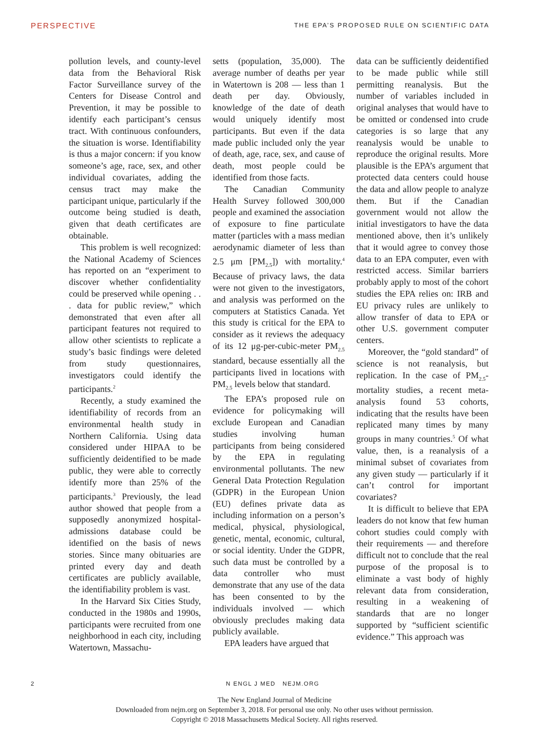PERSPECTIVE
THE EPA’S PROPOSED RULE ON SCIENTIFIC DATA
pollution levels, and county-level data from the Behavioral Risk Factor Surveillance survey of the Centers for Disease Control and Prevention, it may be possible to identify each participant’s census tract. With continuous confounders, the situation is worse. Identifiability is thus a major concern: if you know someone’s age, race, sex, and other individual covariates, adding the census tract may make the participant unique, particularly if the outcome being studied is death, given that death certificates are obtainable.
This problem is well recognized: the National Academy of Sciences has reported on an “experiment to discover whether confidentiality could be preserved while opening . . . data for public review,” which demonstrated that even after all participant features not required to allow other scientists to replicate a study’s basic findings were deleted from study questionnaires, investigators could identify the participants.<sup>2</sup>
Recently, a study examined the identifiability of records from an environmental health study in Northern California. Using data considered under HIPAA to be sufficiently deidentified to be made public, they were able to correctly identify more than 25% of the participants.<sup>3</sup> Previously, the lead author showed that people from a supposedly anonymized hospital-admissions database could be identified on the basis of news stories. Since many obituaries are printed every day and death certificates are publicly available, the identifiability problem is vast.
In the Harvard Six Cities Study, conducted in the 1980s and 1990s, participants were recruited from one neighborhood in each city, including Watertown, Massachu-
setts (population, 35,000). The average number of deaths per year in Watertown is 208 — less than 1 death per day. Obviously, knowledge of the date of death would uniquely identify most participants. But even if the data made public included only the year of death, age, race, sex, and cause of death, most people could be identified from those facts.
The Canadian Community Health Survey followed 300,000 people and examined the association of exposure to fine particulate matter (particles with a mass median aerodynamic diameter of less than 2.5 μm [PM<sub>2.5</sub>]) with mortality.<sup>4</sup> Because of privacy laws, the data were not given to the investigators, and analysis was performed on the computers at Statistics Canada. Yet this study is critical for the EPA to consider as it reviews the adequacy of its 12 μg-per-cubic-meter PM<sub>2.5</sub> standard, because essentially all the participants lived in locations with PM<sub>2.5</sub> levels below that standard.
The EPA’s proposed rule on evidence for policymaking will exclude European and Canadian studies involving human participants from being considered by the EPA in regulating environmental pollutants. The new General Data Protection Regulation (GDPR) in the European Union (EU) defines private data as including information on a person’s medical, physical, physiological, genetic, mental, economic, cultural, or social identity. Under the GDPR, such data must be controlled by a data controller who must demonstrate that any use of the data has been consented to by the individuals involved — which obviously precludes making data publicly available.
EPA leaders have argued that
data can be sufficiently deidentified to be made public while still permitting reanalysis. But the number of variables included in original analyses that would have to be omitted or condensed into crude categories is so large that any reanalysis would be unable to reproduce the original results. More plausible is the EPA’s argument that protected data centers could house the data and allow people to analyze them. But if the Canadian government would not allow the initial investigators to have the data mentioned above, then it’s unlikely that it would agree to convey those data to an EPA computer, even with restricted access. Similar barriers probably apply to most of the cohort studies the EPA relies on: IRB and EU privacy rules are unlikely to allow transfer of data to EPA or other U.S. government computer centers.
Moreover, the “gold standard” of science is not reanalysis, but replication. In the case of PM<sub>2.5</sub>-mortality studies, a recent meta-analysis found 53 cohorts, indicating that the results have been replicated many times by many groups in many countries.<sup>5</sup> Of what value, then, is a reanalysis of a minimal subset of covariates from any given study — particularly if it can’t control for important covariates?
It is difficult to believe that EPA leaders do not know that few human cohort studies could comply with their requirements — and therefore difficult not to conclude that the real purpose of the proposal is to eliminate a vast body of highly relevant data from consideration, resulting in a weakening of standards that are no longer supported by “sufficient scientific evidence.” This approach was
2 N ENGL J MED NEJM.ORG
The New England Journal of Medicine
Downloaded from nejm.org on September 3, 2018. For personal use only. No other uses without permission.
Copyright © 2018 Massachusetts Medical Society. All rights reserved.